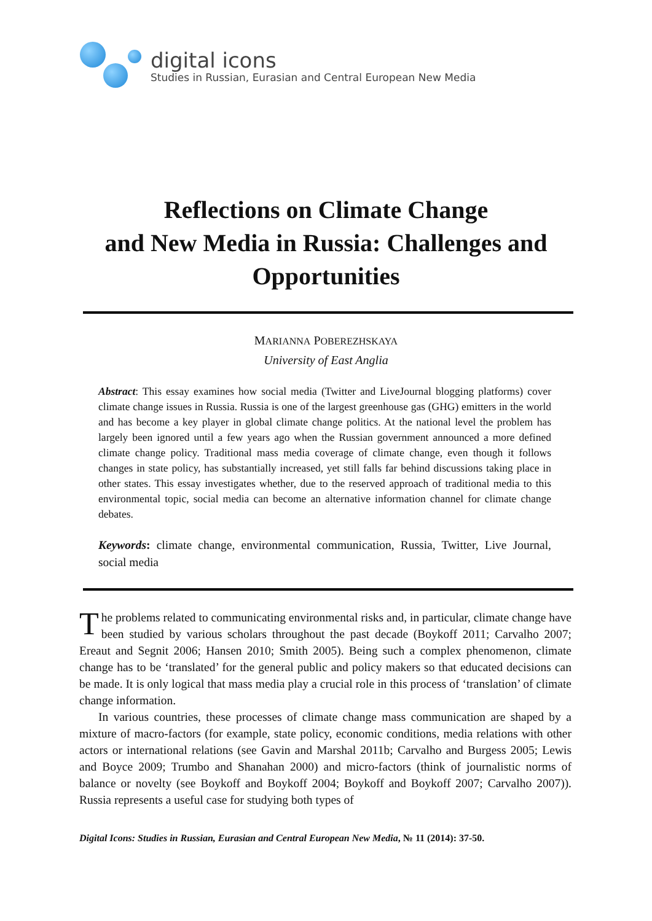digital icons
Studies in Russian, Eurasian and Central European New Media
Reflections on Climate Change
and New Media in Russia: Challenges and
Opportunities
MARIANNA POBEREZHSKAYA
University of East Anglia
Abstract: This essay examines how social media (Twitter and LiveJournal blogging platforms) cover climate change issues in Russia. Russia is one of the largest greenhouse gas (GHG) emitters in the world and has become a key player in global climate change politics. At the national level the problem has largely been ignored until a few years ago when the Russian government announced a more defined climate change policy. Traditional mass media coverage of climate change, even though it follows changes in state policy, has substantially increased, yet still falls far behind discussions taking place in other states. This essay investigates whether, due to the reserved approach of traditional media to this environmental topic, social media can become an alternative information channel for climate change debates.
Keywords: climate change, environmental communication, Russia, Twitter, Live Journal, social media
The problems related to communicating environmental risks and, in particular, climate change have been studied by various scholars throughout the past decade (Boykoff 2011; Carvalho 2007; Ereaut and Segnit 2006; Hansen 2010; Smith 2005). Being such a complex phenomenon, climate change has to be ‘translated’ for the general public and policy makers so that educated decisions can be made. It is only logical that mass media play a crucial role in this process of ‘translation’ of climate change information.
In various countries, these processes of climate change mass communication are shaped by a mixture of macro-factors (for example, state policy, economic conditions, media relations with other actors or international relations (see Gavin and Marshal 2011b; Carvalho and Burgess 2005; Lewis and Boyce 2009; Trumbo and Shanahan 2000) and micro-factors (think of journalistic norms of balance or novelty (see Boykoff and Boykoff 2004; Boykoff and Boykoff 2007; Carvalho 2007)). Russia represents a useful case for studying both types of
Digital Icons: Studies in Russian, Eurasian and Central European New Media, № 11 (2014): 37-50.